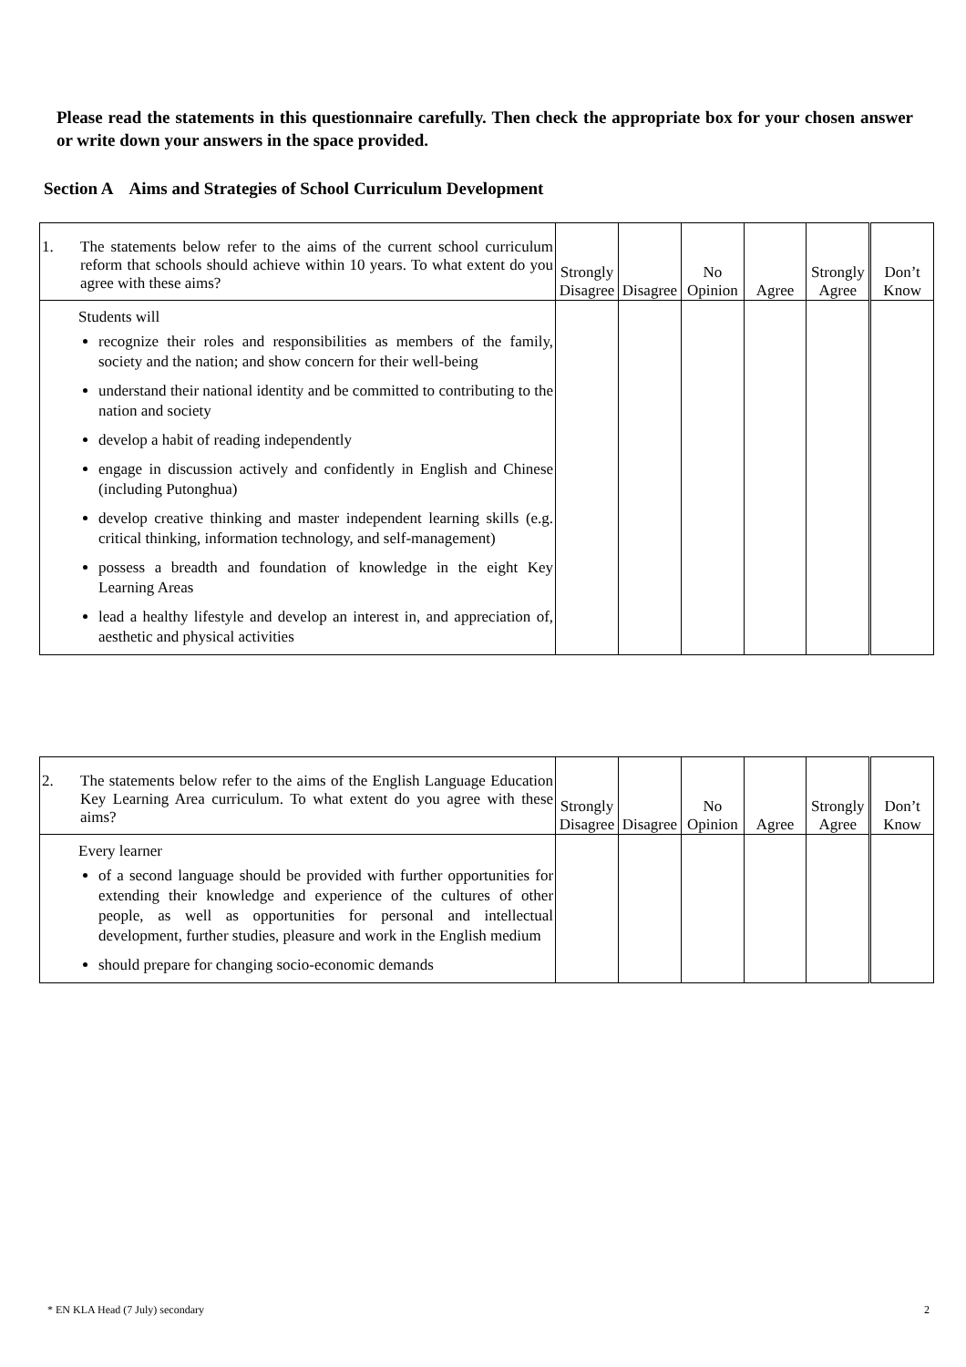Please read the statements in this questionnaire carefully. Then check the appropriate box for your chosen answer or write down your answers in the space provided.
Section A Aims and Strategies of School Curriculum Development
| 1. The statements below refer to the aims of the current school curriculum reform that schools should achieve within 10 years. To what extent do you agree with these aims? | Strongly Disagree | Disagree | No Opinion | Agree | Strongly Agree | Don’t Know |
| Students will recognize their roles and responsibilities as members of the family, society and the nation; and show concern for their well-being understand their national identity and be committed to contributing to the nation and society develop a habit of reading independently engage in discussion actively and confidently in English and Chinese (including Putonghua) develop creative thinking and master independent learning skills (e.g. critical thinking, information technology, and self-management) possess a breadth and foundation of knowledge in the eight Key Learning Areas lead a healthy lifestyle and develop an interest in, and appreciation of, aesthetic and physical activities | | | | | | |
| 2. The statements below refer to the aims of the English Language Education Key Learning Area curriculum. To what extent do you agree with these aims? | Strongly Disagree | Disagree | No Opinion | Agree | Strongly Agree | Don’t Know |
| Every learner of a second language should be provided with further opportunities for extending their knowledge and experience of the cultures of other people, as well as opportunities for personal and intellectual development, further studies, pleasure and work in the English medium should prepare for changing socio-economic demands | | | | | | |
* EN KLA Head (7 July) secondary 2